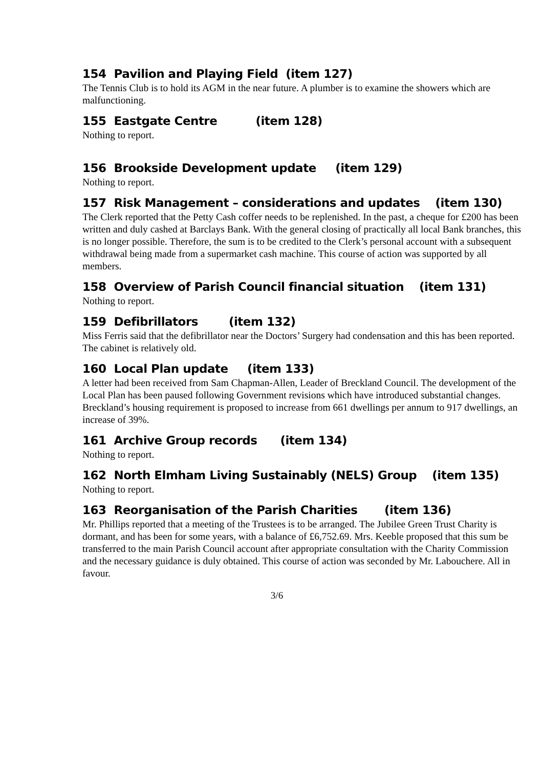154 Pavilion and Playing Field (item 127)
The Tennis Club is to hold its AGM in the near future. A plumber is to examine the showers which are malfunctioning.
155 Eastgate Centre (item 128)
Nothing to report.
156 Brookside Development update (item 129)
Nothing to report.
157 Risk Management – considerations and updates (item 130)
The Clerk reported that the Petty Cash coffer needs to be replenished. In the past, a cheque for £200 has been written and duly cashed at Barclays Bank. With the general closing of practically all local Bank branches, this is no longer possible. Therefore, the sum is to be credited to the Clerk’s personal account with a subsequent withdrawal being made from a supermarket cash machine. This course of action was supported by all members.
158 Overview of Parish Council financial situation (item 131)
Nothing to report.
159 Defibrillators (item 132)
Miss Ferris said that the defibrillator near the Doctors’ Surgery had condensation and this has been reported. The cabinet is relatively old.
160 Local Plan update (item 133)
A letter had been received from Sam Chapman-Allen, Leader of Breckland Council. The development of the Local Plan has been paused following Government revisions which have introduced substantial changes. Breckland’s housing requirement is proposed to increase from 661 dwellings per annum to 917 dwellings, an increase of 39%.
161 Archive Group records (item 134)
Nothing to report.
162 North Elmham Living Sustainably (NELS) Group (item 135)
Nothing to report.
163 Reorganisation of the Parish Charities (item 136)
Mr. Phillips reported that a meeting of the Trustees is to be arranged. The Jubilee Green Trust Charity is dormant, and has been for some years, with a balance of £6,752.69. Mrs. Keeble proposed that this sum be transferred to the main Parish Council account after appropriate consultation with the Charity Commission and the necessary guidance is duly obtained. This course of action was seconded by Mr. Labouchere. All in favour.
3/6